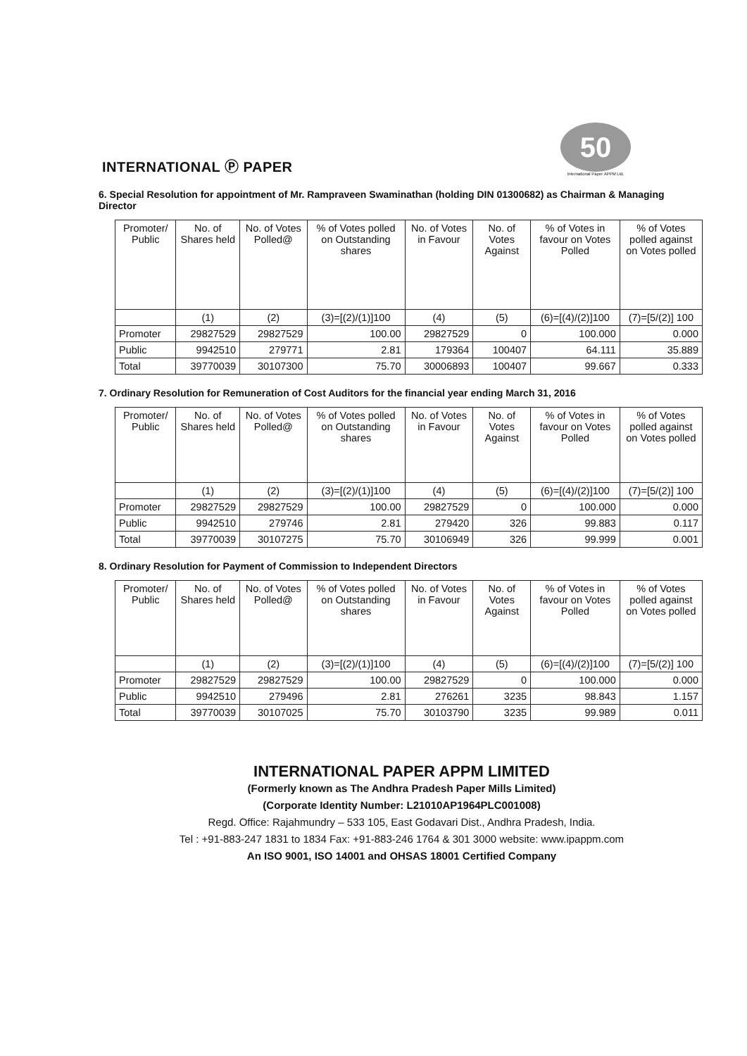INTERNATIONAL Ⓟ PAPER
50
International Paper APPM Ltd.
6. Special Resolution for appointment of Mr. Rampraveen Swaminathan (holding DIN 01300682) as Chairman & Managing Director
| Promoter/ Public | No. of Shares held | No. of Votes Polled@ | % of Votes polled on Outstanding shares | No. of Votes in Favour | No. of Votes Against | % of Votes in favour on Votes Polled | % of Votes polled against on Votes polled |
| | (1) | (2) | (3)=[(2)/(1)]100 | (4) | (5) | (6)=[(4)/(2)]100 | (7)=[5/(2)] 100 |
| Promoter | 29827529 | 29827529 | 100.00 | 29827529 | 0 | 100.000 | 0.000 |
| Public | 9942510 | 279771 | 2.81 | 179364 | 100407 | 64.111 | 35.889 |
| Total | 39770039 | 30107300 | 75.70 | 30006893 | 100407 | 99.667 | 0.333 |
7. Ordinary Resolution for Remuneration of Cost Auditors for the financial year ending March 31, 2016
| Promoter/ Public | No. of Shares held | No. of Votes Polled@ | % of Votes polled on Outstanding shares | No. of Votes in Favour | No. of Votes Against | % of Votes in favour on Votes Polled | % of Votes polled against on Votes polled |
| | (1) | (2) | (3)=[(2)/(1)]100 | (4) | (5) | (6)=[(4)/(2)]100 | (7)=[5/(2)] 100 |
| Promoter | 29827529 | 29827529 | 100.00 | 29827529 | 0 | 100.000 | 0.000 |
| Public | 9942510 | 279746 | 2.81 | 279420 | 326 | 99.883 | 0.117 |
| Total | 39770039 | 30107275 | 75.70 | 30106949 | 326 | 99.999 | 0.001 |
8. Ordinary Resolution for Payment of Commission to Independent Directors
| Promoter/ Public | No. of Shares held | No. of Votes Polled@ | % of Votes polled on Outstanding shares | No. of Votes in Favour | No. of Votes Against | % of Votes in favour on Votes Polled | % of Votes polled against on Votes polled |
| | (1) | (2) | (3)=[(2)/(1)]100 | (4) | (5) | (6)=[(4)/(2)]100 | (7)=[5/(2)] 100 |
| Promoter | 29827529 | 29827529 | 100.00 | 29827529 | 0 | 100.000 | 0.000 |
| Public | 9942510 | 279496 | 2.81 | 276261 | 3235 | 98.843 | 1.157 |
| Total | 39770039 | 30107025 | 75.70 | 30103790 | 3235 | 99.989 | 0.011 |
INTERNATIONAL PAPER APPM LIMITED
(Formerly known as The Andhra Pradesh Paper Mills Limited)
(Corporate Identity Number: L21010AP1964PLC001008)
Regd. Office: Rajahmundry – 533 105, East Godavari Dist., Andhra Pradesh, India.
Tel : +91-883-247 1831 to 1834 Fax: +91-883-246 1764 & 301 3000 website: www.ipappm.com
An ISO 9001, ISO 14001 and OHSAS 18001 Certified Company